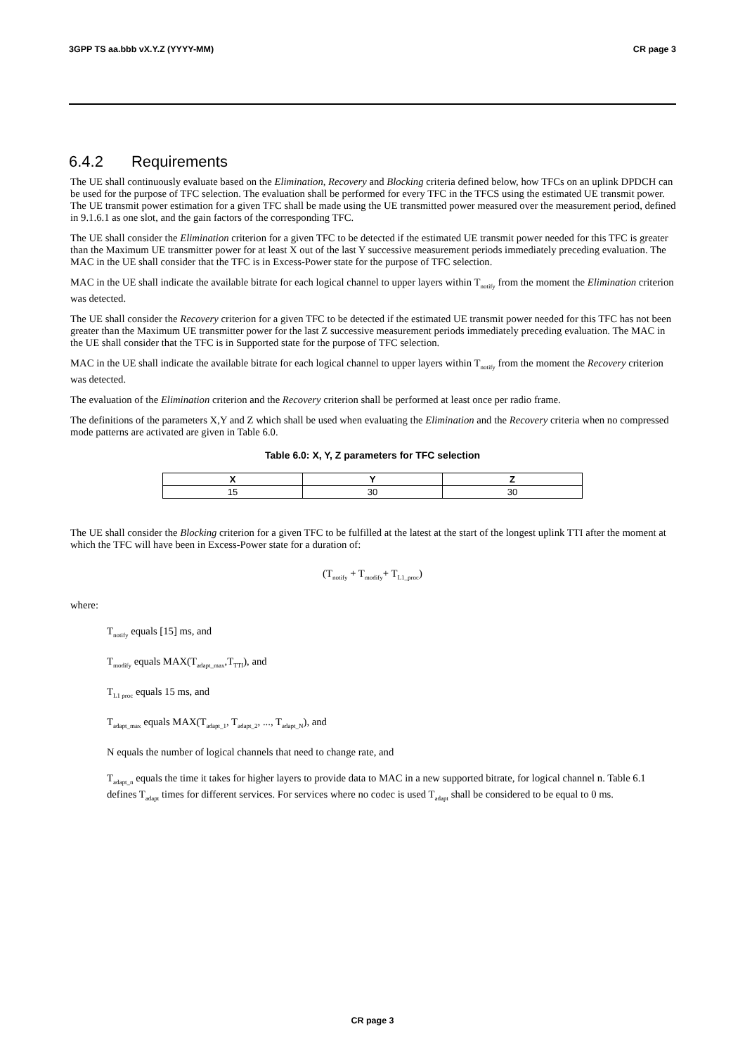3GPP TS aa.bbb vX.Y.Z (YYYY-MM) CR page 3
6.4.2 Requirements
The UE shall continuously evaluate based on the Elimination, Recovery and Blocking criteria defined below, how TFCs on an uplink DPDCH can be used for the purpose of TFC selection. The evaluation shall be performed for every TFC in the TFCS using the estimated UE transmit power. The UE transmit power estimation for a given TFC shall be made using the UE transmitted power measured over the measurement period, defined in 9.1.6.1 as one slot, and the gain factors of the corresponding TFC.
The UE shall consider the Elimination criterion for a given TFC to be detected if the estimated UE transmit power needed for this TFC is greater than the Maximum UE transmitter power for at least X out of the last Y successive measurement periods immediately preceding evaluation. The MAC in the UE shall consider that the TFC is in Excess-Power state for the purpose of TFC selection.
MAC in the UE shall indicate the available bitrate for each logical channel to upper layers within T<sub>notify</sub> from the moment the Elimination criterion was detected.
The UE shall consider the Recovery criterion for a given TFC to be detected if the estimated UE transmit power needed for this TFC has not been greater than the Maximum UE transmitter power for the last Z successive measurement periods immediately preceding evaluation. The MAC in the UE shall consider that the TFC is in Supported state for the purpose of TFC selection.
MAC in the UE shall indicate the available bitrate for each logical channel to upper layers within T<sub>notify</sub> from the moment the Recovery criterion was detected.
The evaluation of the Elimination criterion and the Recovery criterion shall be performed at least once per radio frame.
The definitions of the parameters X,Y and Z which shall be used when evaluating the Elimination and the Recovery criteria when no compressed mode patterns are activated are given in Table 6.0.
Table 6.0: X, Y, Z parameters for TFC selection
| X | Y | Z |
| --- | --- | --- |
| 15 | 30 | 30 |
The UE shall consider the Blocking criterion for a given TFC to be fulfilled at the latest at the start of the longest uplink TTI after the moment at which the TFC will have been in Excess-Power state for a duration of:
(T<sub>notify</sub> + T<sub>modify</sub>+ T<sub>L1_proc</sub>)
where:
T<sub>notify</sub> equals [15] ms, and
T<sub>modify</sub> equals MAX(T<sub>adapt_max</sub>,T<sub>TTI</sub>), and
T<sub>L1 proc</sub> equals 15 ms, and
T<sub>adapt_max</sub> equals MAX(T<sub>adapt_1</sub>, T<sub>adapt_2</sub>, ..., T<sub>adapt_N</sub>), and
N equals the number of logical channels that need to change rate, and
T<sub>adapt_n</sub> equals the time it takes for higher layers to provide data to MAC in a new supported bitrate, for logical channel n. Table 6.1 defines T<sub>adapt</sub> times for different services. For services where no codec is used T<sub>adapt</sub> shall be considered to be equal to 0 ms.
CR page 3